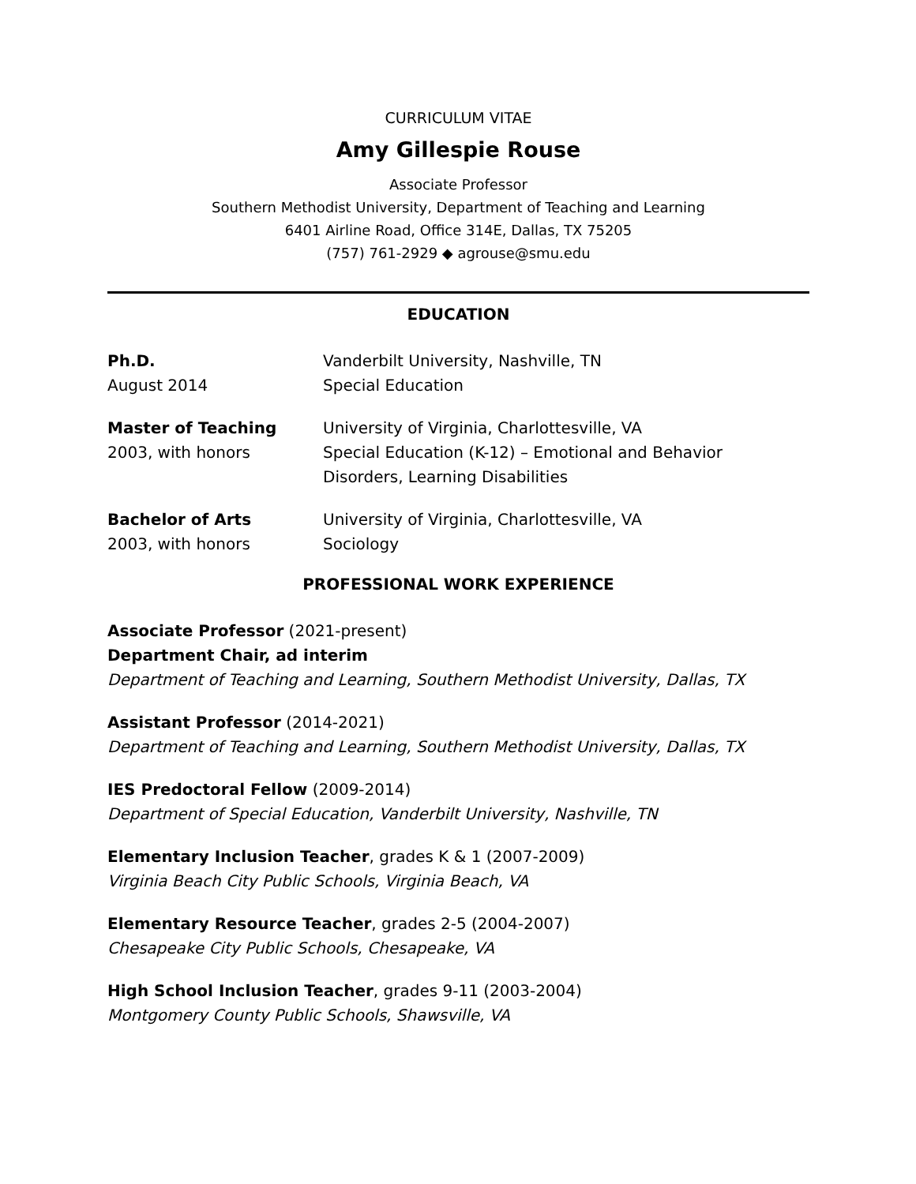CURRICULUM VITAE
Amy Gillespie Rouse
Associate Professor
Southern Methodist University, Department of Teaching and Learning
6401 Airline Road, Office 314E, Dallas, TX 75205
(757) 761-2929 ◆ agrouse@smu.edu
EDUCATION
Ph.D.
August 2014
Vanderbilt University, Nashville, TN
Special Education
Master of Teaching
2003, with honors
University of Virginia, Charlottesville, VA
Special Education (K-12) – Emotional and Behavior
Disorders, Learning Disabilities
Bachelor of Arts
2003, with honors
University of Virginia, Charlottesville, VA
Sociology
PROFESSIONAL WORK EXPERIENCE
Associate Professor (2021-present)
Department Chair, ad interim
Department of Teaching and Learning, Southern Methodist University, Dallas, TX
Assistant Professor (2014-2021)
Department of Teaching and Learning, Southern Methodist University, Dallas, TX
IES Predoctoral Fellow (2009-2014)
Department of Special Education, Vanderbilt University, Nashville, TN
Elementary Inclusion Teacher, grades K & 1 (2007-2009)
Virginia Beach City Public Schools, Virginia Beach, VA
Elementary Resource Teacher, grades 2-5 (2004-2007)
Chesapeake City Public Schools, Chesapeake, VA
High School Inclusion Teacher, grades 9-11 (2003-2004)
Montgomery County Public Schools, Shawsville, VA